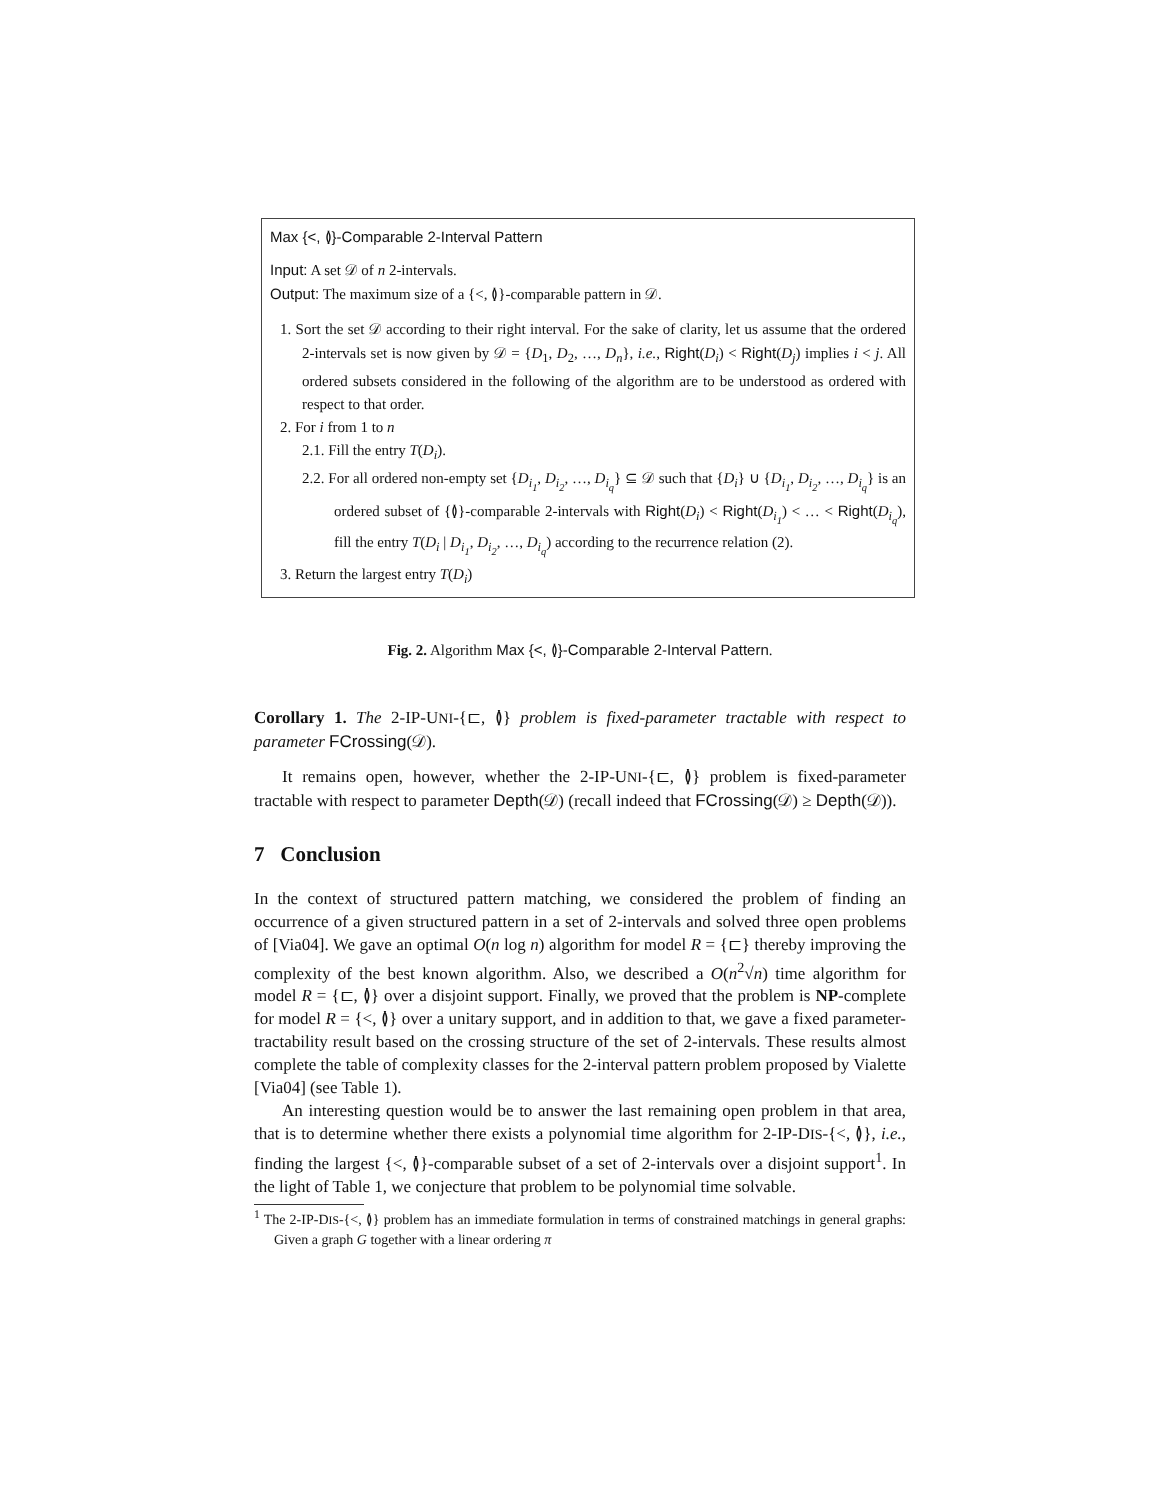Max {<, ≬}-Comparable 2-Interval Pattern
Input: A set 𝒟 of n 2-intervals.
Output: The maximum size of a {<, ≬}-comparable pattern in 𝒟.
1. Sort the set 𝒟 according to their right interval. For the sake of clarity, let us assume that the ordered 2-intervals set is now given by 𝒟 = {D<sub>1</sub>, D<sub>2</sub>, …, D<sub>n</sub>}, i.e., Right(D<sub>i</sub>) < Right(D<sub>j</sub>) implies i < j. All ordered subsets considered in the following of the algorithm are to be understood as ordered with respect to that order.
2. For i from 1 to n
2.1. Fill the entry T(D<sub>i</sub>).
2.2. For all ordered non-empty set {D<sub>i<sub>1</sub></sub>, D<sub>i<sub>2</sub></sub>, …, D<sub>i<sub>q</sub></sub>} ⊆ 𝒟 such that {D<sub>i</sub>} ∪ {D<sub>i<sub>1</sub></sub>, D<sub>i<sub>2</sub></sub>, …, D<sub>i<sub>q</sub></sub>} is an ordered subset of {≬}-comparable 2-intervals with Right(D<sub>i</sub>) < Right(D<sub>i<sub>1</sub></sub>) < … < Right(D<sub>i<sub>q</sub></sub>), fill the entry T(D<sub>i</sub> | D<sub>i<sub>1</sub></sub>, D<sub>i<sub>2</sub></sub>, …, D<sub>i<sub>q</sub></sub>) according to the recurrence relation (2).
3. Return the largest entry T(D<sub>i</sub>)
Fig. 2. Algorithm Max {<, ≬}-Comparable 2-Interval Pattern.
Corollary 1. The 2-IP-UNI-{⊏, ≬} problem is fixed-parameter tractable with respect to parameter FCrossing(𝒟).
It remains open, however, whether the 2-IP-UNI-{⊏, ≬} problem is fixed-parameter tractable with respect to parameter Depth(𝒟) (recall indeed that FCrossing(𝒟) ≥ Depth(𝒟)).
7 Conclusion
In the context of structured pattern matching, we considered the problem of finding an occurrence of a given structured pattern in a set of 2-intervals and solved three open problems of [Via04]. We gave an optimal O(n log n) algorithm for model R = {⊏} thereby improving the complexity of the best known algorithm. Also, we described a O(n<sup>2</sup>√n) time algorithm for model R = {⊏, ≬} over a disjoint support. Finally, we proved that the problem is NP-complete for model R = {<, ≬} over a unitary support, and in addition to that, we gave a fixed parameter-tractability result based on the crossing structure of the set of 2-intervals. These results almost complete the table of complexity classes for the 2-interval pattern problem proposed by Vialette [Via04] (see Table 1).
An interesting question would be to answer the last remaining open problem in that area, that is to determine whether there exists a polynomial time algorithm for 2-IP-DIS-{<, ≬}, i.e., finding the largest {<, ≬}-comparable subset of a set of 2-intervals over a disjoint support<sup>1</sup>. In the light of Table 1, we conjecture that problem to be polynomial time solvable.
<sup>1</sup> The 2-IP-DIS-{<, ≬} problem has an immediate formulation in terms of constrained matchings in general graphs: Given a graph G together with a linear ordering π